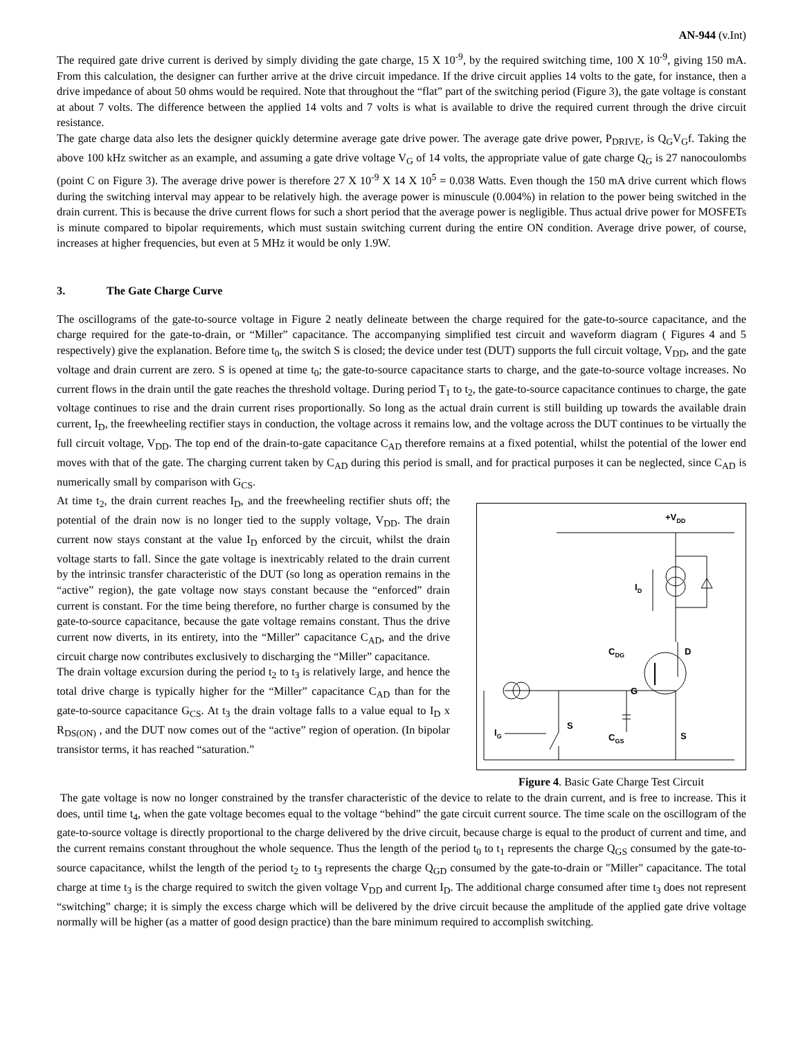AN-944 (v.Int)
The required gate drive current is derived by simply dividing the gate charge, 15 X 10<sup>-9</sup>, by the required switching time, 100 X 10<sup>-9</sup>, giving 150 mA. From this calculation, the designer can further arrive at the drive circuit impedance. If the drive circuit applies 14 volts to the gate, for instance, then a drive impedance of about 50 ohms would be required. Note that throughout the “flat” part of the switching period (Figure 3), the gate voltage is constant at about 7 volts. The difference between the applied 14 volts and 7 volts is what is available to drive the required current through the drive circuit resistance.
The gate charge data also lets the designer quickly determine average gate drive power. The average gate drive power, P<sub>DRIVE</sub>, is Q<sub>G</sub>V<sub>G</sub>f. Taking the above 100 kHz switcher as an example, and assuming a gate drive voltage V<sub>G</sub> of 14 volts, the appropriate value of gate charge Q<sub>G</sub> is 27 nanocoulombs (point C on Figure 3). The average drive power is therefore 27 X 10<sup>-9</sup> X 14 X 10<sup>5</sup> = 0.038 Watts. Even though the 150 mA drive current which flows during the switching interval may appear to be relatively high. the average power is minuscule (0.004%) in relation to the power being switched in the drain current. This is because the drive current flows for such a short period that the average power is negligible. Thus actual drive power for MOSFETs is minute compared to bipolar requirements, which must sustain switching current during the entire ON condition. Average drive power, of course, increases at higher frequencies, but even at 5 MHz it would be only 1.9W.
3. The Gate Charge Curve
The oscillograms of the gate-to-source voltage in Figure 2 neatly delineate between the charge required for the gate-to-source capacitance, and the charge required for the gate-to-drain, or “Miller” capacitance. The accompanying simplified test circuit and waveform diagram ( Figures 4 and 5 respectively) give the explanation. Before time t<sub>0</sub>, the switch S is closed; the device under test (DUT) supports the full circuit voltage, V<sub>DD</sub>, and the gate voltage and drain current are zero. S is opened at time t<sub>0</sub>; the gate-to-source capacitance starts to charge, and the gate-to-source voltage increases. No current flows in the drain until the gate reaches the threshold voltage. During period T<sub>1</sub> to t<sub>2</sub>, the gate-to-source capacitance continues to charge, the gate voltage continues to rise and the drain current rises proportionally. So long as the actual drain current is still building up towards the available drain current, I<sub>D</sub>, the freewheeling rectifier stays in conduction, the voltage across it remains low, and the voltage across the DUT continues to be virtually the full circuit voltage, V<sub>DD</sub>. The top end of the drain-to-gate capacitance C<sub>AD</sub> therefore remains at a fixed potential, whilst the potential of the lower end moves with that of the gate. The charging current taken by C<sub>AD</sub> during this period is small, and for practical purposes it can be neglected, since C<sub>AD</sub> is numerically small by comparison with G<sub>CS</sub>.
At time t<sub>2</sub>, the drain current reaches I<sub>D</sub>, and the freewheeling rectifier shuts off; the potential of the drain now is no longer tied to the supply voltage, V<sub>DD</sub>. The drain current now stays constant at the value I<sub>D</sub> enforced by the circuit, whilst the drain voltage starts to fall. Since the gate voltage is inextricably related to the drain current by the intrinsic transfer characteristic of the DUT (so long as operation remains in the “active” region), the gate voltage now stays constant because the “enforced” drain current is constant. For the time being therefore, no further charge is consumed by the gate-to-source capacitance, because the gate voltage remains constant. Thus the drive current now diverts, in its entirety, into the “Miller” capacitance C<sub>AD</sub>, and the drive circuit charge now contributes exclusively to discharging the “Miller” capacitance.
The drain voltage excursion during the period t<sub>2</sub> to t<sub>3</sub> is relatively large, and hence the total drive charge is typically higher for the “Miller” capacitance C<sub>AD</sub> than for the gate-to-source capacitance G<sub>CS</sub>. At t<sub>3</sub> the drain voltage falls to a value equal to I<sub>D</sub> x R<sub>DS(ON)</sub> , and the DUT now comes out of the “active” region of operation. (In bipolar transistor terms, it has reached “saturation.”
+VDD
ID
CDG
D
G
S
IG
CGS
S
Figure 4. Basic Gate Charge Test Circuit
The gate voltage is now no longer constrained by the transfer characteristic of the device to relate to the drain current, and is free to increase. This it does, until time t<sub>4</sub>, when the gate voltage becomes equal to the voltage “behind” the gate circuit current source. The time scale on the oscillogram of the gate-to-source voltage is directly proportional to the charge delivered by the drive circuit, because charge is equal to the product of current and time, and the current remains constant throughout the whole sequence. Thus the length of the period t<sub>0</sub> to t<sub>1</sub> represents the charge Q<sub>GS</sub> consumed by the gate-to-source capacitance, whilst the length of the period t<sub>2</sub> to t<sub>3</sub> represents the charge Q<sub>GD</sub> consumed by the gate-to-drain or "Miller" capacitance. The total charge at time t<sub>3</sub> is the charge required to switch the given voltage V<sub>DD</sub> and current I<sub>D</sub>. The additional charge consumed after time t<sub>3</sub> does not represent “switching” charge; it is simply the excess charge which will be delivered by the drive circuit because the amplitude of the applied gate drive voltage normally will be higher (as a matter of good design practice) than the bare minimum required to accomplish switching.